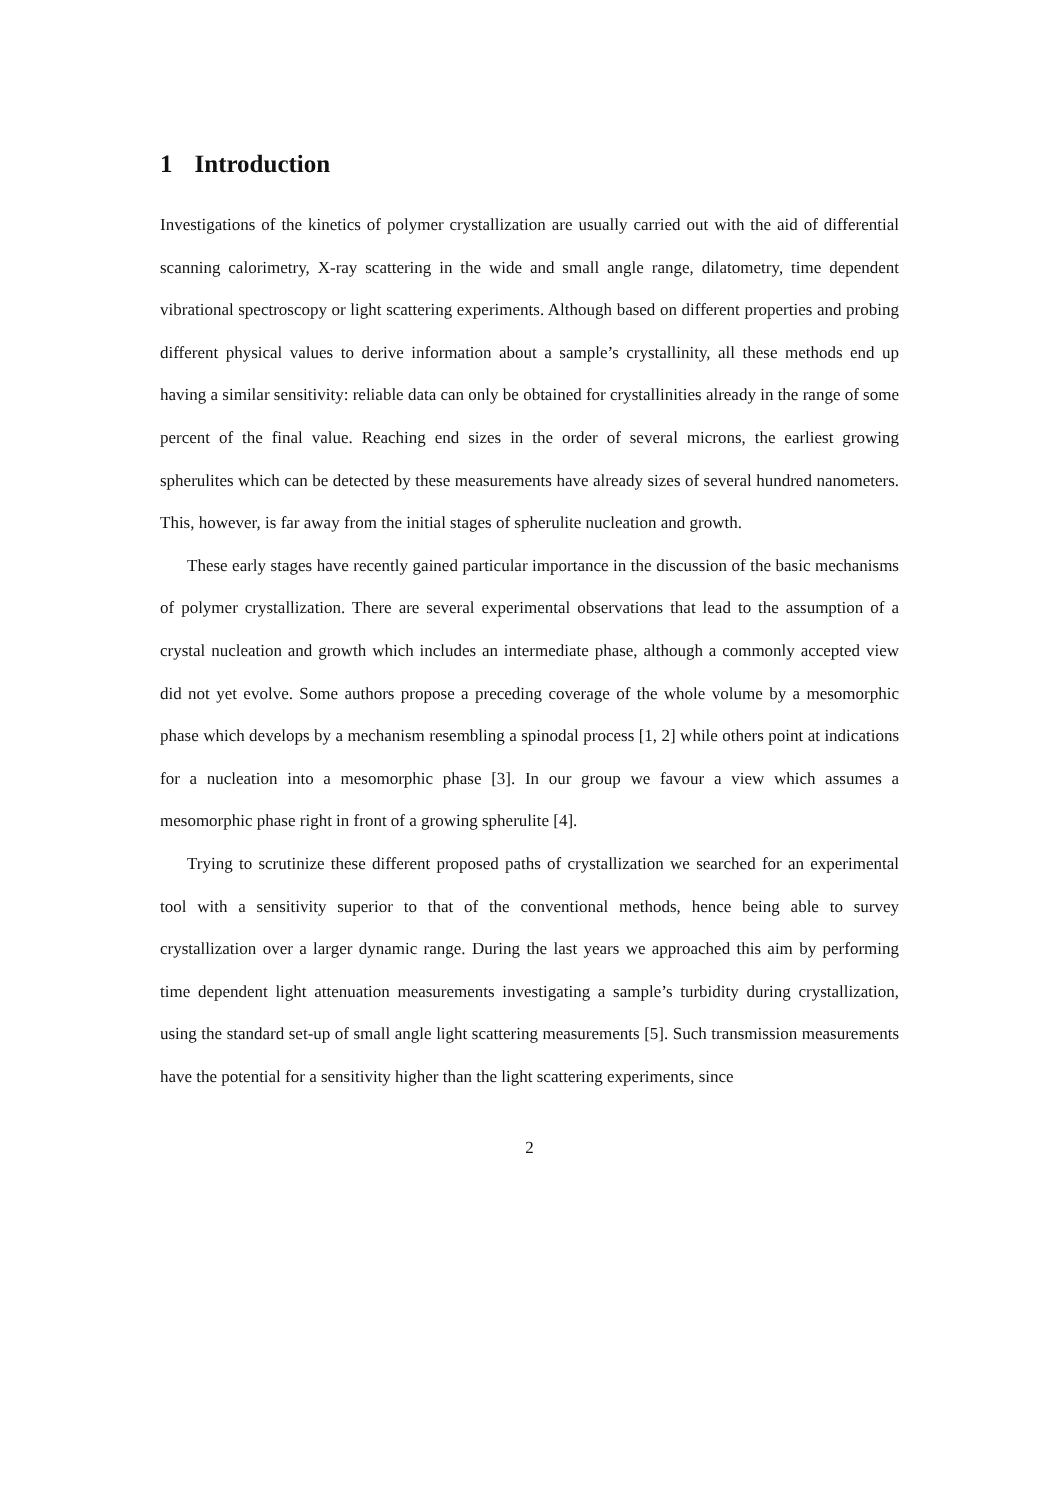1 Introduction
Investigations of the kinetics of polymer crystallization are usually carried out with the aid of differential scanning calorimetry, X-ray scattering in the wide and small angle range, dilatometry, time dependent vibrational spectroscopy or light scattering experiments. Although based on different properties and probing different physical values to derive information about a sample’s crystallinity, all these methods end up having a similar sensitivity: reliable data can only be obtained for crystallinities already in the range of some percent of the final value. Reaching end sizes in the order of several microns, the earliest growing spherulites which can be detected by these measurements have already sizes of several hundred nanometers. This, however, is far away from the initial stages of spherulite nucleation and growth.
These early stages have recently gained particular importance in the discussion of the basic mechanisms of polymer crystallization. There are several experimental observations that lead to the assumption of a crystal nucleation and growth which includes an intermediate phase, although a commonly accepted view did not yet evolve. Some authors propose a preceding coverage of the whole volume by a mesomorphic phase which develops by a mechanism resembling a spinodal process [1, 2] while others point at indications for a nucleation into a mesomorphic phase [3]. In our group we favour a view which assumes a mesomorphic phase right in front of a growing spherulite [4].
Trying to scrutinize these different proposed paths of crystallization we searched for an experimental tool with a sensitivity superior to that of the conventional methods, hence being able to survey crystallization over a larger dynamic range. During the last years we approached this aim by performing time dependent light attenuation measurements investigating a sample’s turbidity during crystallization, using the standard set-up of small angle light scattering measurements [5]. Such transmission measurements have the potential for a sensitivity higher than the light scattering experiments, since
2